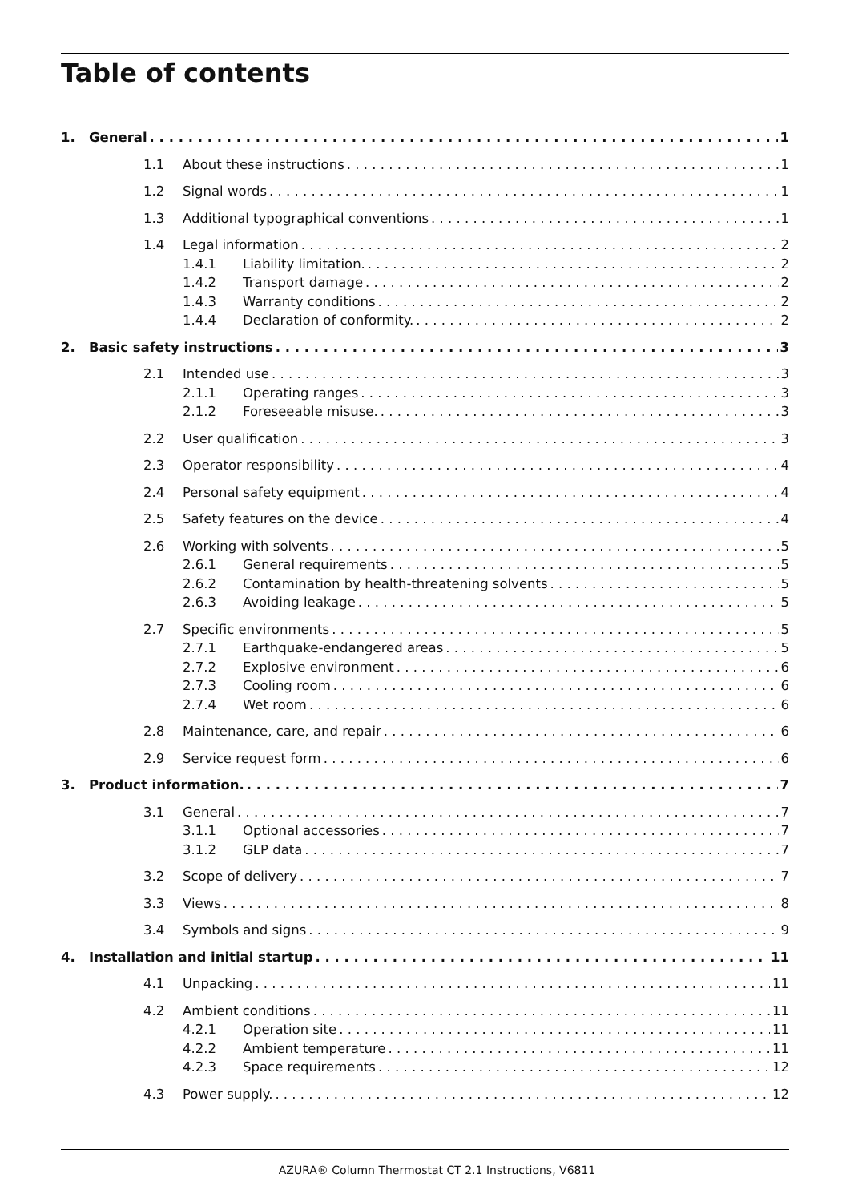Table of contents
1. General 1
1.1 About these instructions 1
1.2 Signal words 1
1.3 Additional typographical conventions 1
1.4 Legal information 2
1.4.1 Liability limitation. 2
1.4.2 Transport damage 2
1.4.3 Warranty conditions 2
1.4.4 Declaration of conformity. 2
2. Basic safety instructions 3
2.1 Intended use 3
2.1.1 Operating ranges 3
2.1.2 Foreseeable misuse. 3
2.2 User qualification 3
2.3 Operator responsibility 4
2.4 Personal safety equipment 4
2.5 Safety features on the device 4
2.6 Working with solvents 5
2.6.1 General requirements 5
2.6.2 Contamination by health-threatening solvents 5
2.6.3 Avoiding leakage 5
2.7 Specific environments 5
2.7.1 Earthquake-endangered areas 5
2.7.2 Explosive environment 6
2.7.3 Cooling room 6
2.7.4 Wet room 6
2.8 Maintenance, care, and repair 6
2.9 Service request form 6
3. Product information. 7
3.1 General 7
3.1.1 Optional accessories 7
3.1.2 GLP data 7
3.2 Scope of delivery 7
3.3 Views 8
3.4 Symbols and signs 9
4. Installation and initial startup 11
4.1 Unpacking 11
4.2 Ambient conditions 11
4.2.1 Operation site 11
4.2.2 Ambient temperature 11
4.2.3 Space requirements 12
4.3 Power supply. 12
AZURA® Column Thermostat CT 2.1 Instructions, V6811